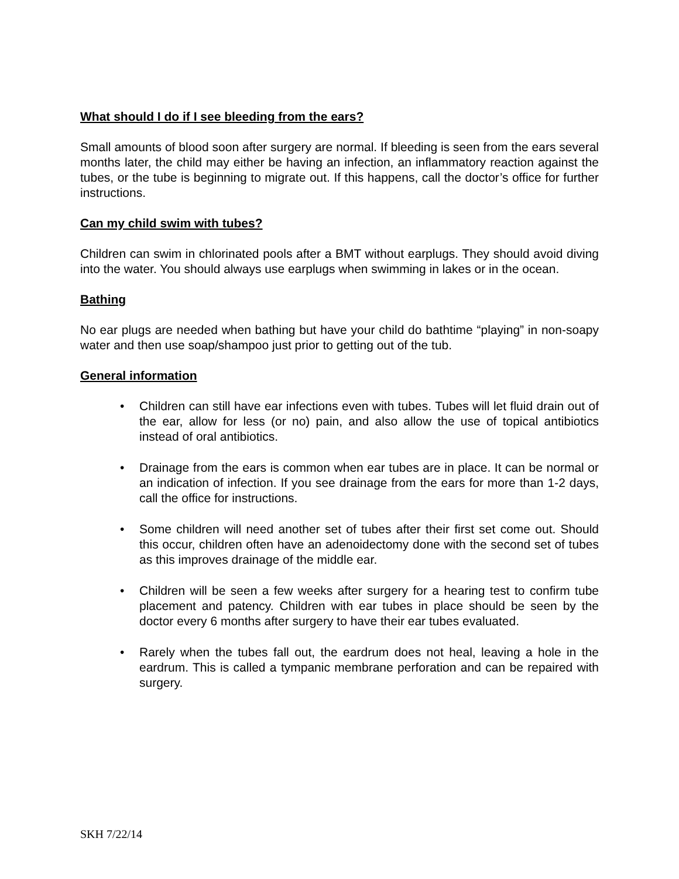What should I do if I see bleeding from the ears?
Small amounts of blood soon after surgery are normal. If bleeding is seen from the ears several months later, the child may either be having an infection, an inflammatory reaction against the tubes, or the tube is beginning to migrate out. If this happens, call the doctor’s office for further instructions.
Can my child swim with tubes?
Children can swim in chlorinated pools after a BMT without earplugs. They should avoid diving into the water. You should always use earplugs when swimming in lakes or in the ocean.
Bathing
No ear plugs are needed when bathing but have your child do bathtime “playing” in non-soapy water and then use soap/shampoo just prior to getting out of the tub.
General information
• Children can still have ear infections even with tubes. Tubes will let fluid drain out of the ear, allow for less (or no) pain, and also allow the use of topical antibiotics instead of oral antibiotics.
• Drainage from the ears is common when ear tubes are in place. It can be normal or an indication of infection. If you see drainage from the ears for more than 1-2 days, call the office for instructions.
• Some children will need another set of tubes after their first set come out. Should this occur, children often have an adenoidectomy done with the second set of tubes as this improves drainage of the middle ear.
• Children will be seen a few weeks after surgery for a hearing test to confirm tube placement and patency. Children with ear tubes in place should be seen by the doctor every 6 months after surgery to have their ear tubes evaluated.
• Rarely when the tubes fall out, the eardrum does not heal, leaving a hole in the eardrum. This is called a tympanic membrane perforation and can be repaired with surgery.
SKH 7/22/14